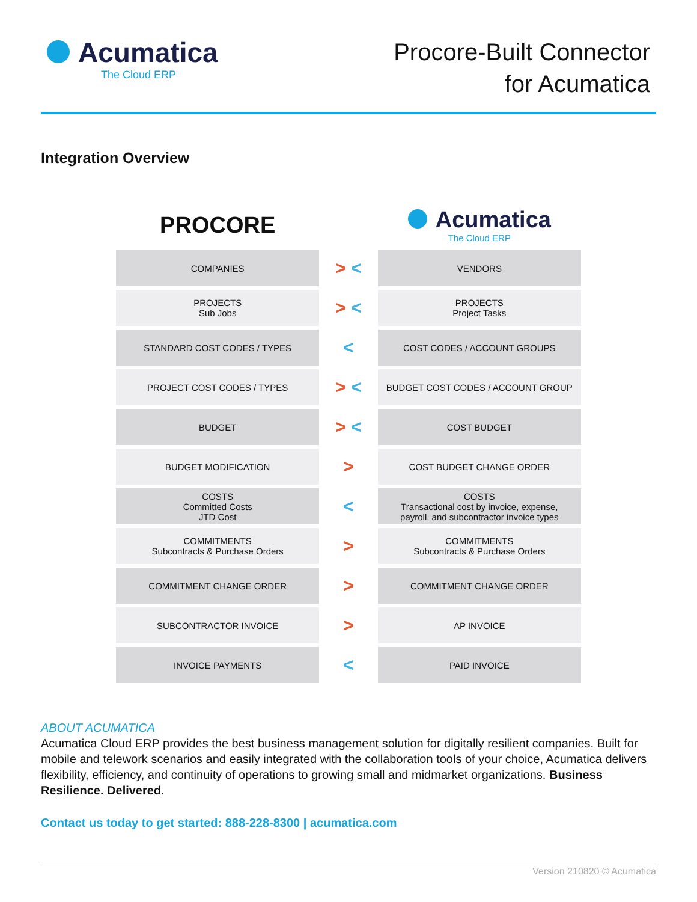Acumatica
The Cloud ERP
Procore-Built Connector
for Acumatica
Integration Overview
| PROCORE | | Acumatica The Cloud ERP |
| COMPANIES | > < | VENDORS |
| PROJECTS Sub Jobs | > < | PROJECTS Project Tasks |
| STANDARD COST CODES / TYPES | < | COST CODES / ACCOUNT GROUPS |
| PROJECT COST CODES / TYPES | > < | BUDGET COST CODES / ACCOUNT GROUP |
| BUDGET | > < | COST BUDGET |
| BUDGET MODIFICATION | > | COST BUDGET CHANGE ORDER |
| COSTS Committed Costs JTD Cost | < | COSTS Transactional cost by invoice, expense, payroll, and subcontractor invoice types |
| COMMITMENTS Subcontracts & Purchase Orders | > | COMMITMENTS Subcontracts & Purchase Orders |
| COMMITMENT CHANGE ORDER | > | COMMITMENT CHANGE ORDER |
| SUBCONTRACTOR INVOICE | > | AP INVOICE |
| INVOICE PAYMENTS | < | PAID INVOICE |
ABOUT ACUMATICA
Acumatica Cloud ERP provides the best business management solution for digitally resilient companies. Built for mobile and telework scenarios and easily integrated with the collaboration tools of your choice, Acumatica delivers flexibility, efficiency, and continuity of operations to growing small and midmarket organizations. Business Resilience. Delivered.
Contact us today to get started: 888-228-8300 | acumatica.com
Version 210820 © Acumatica